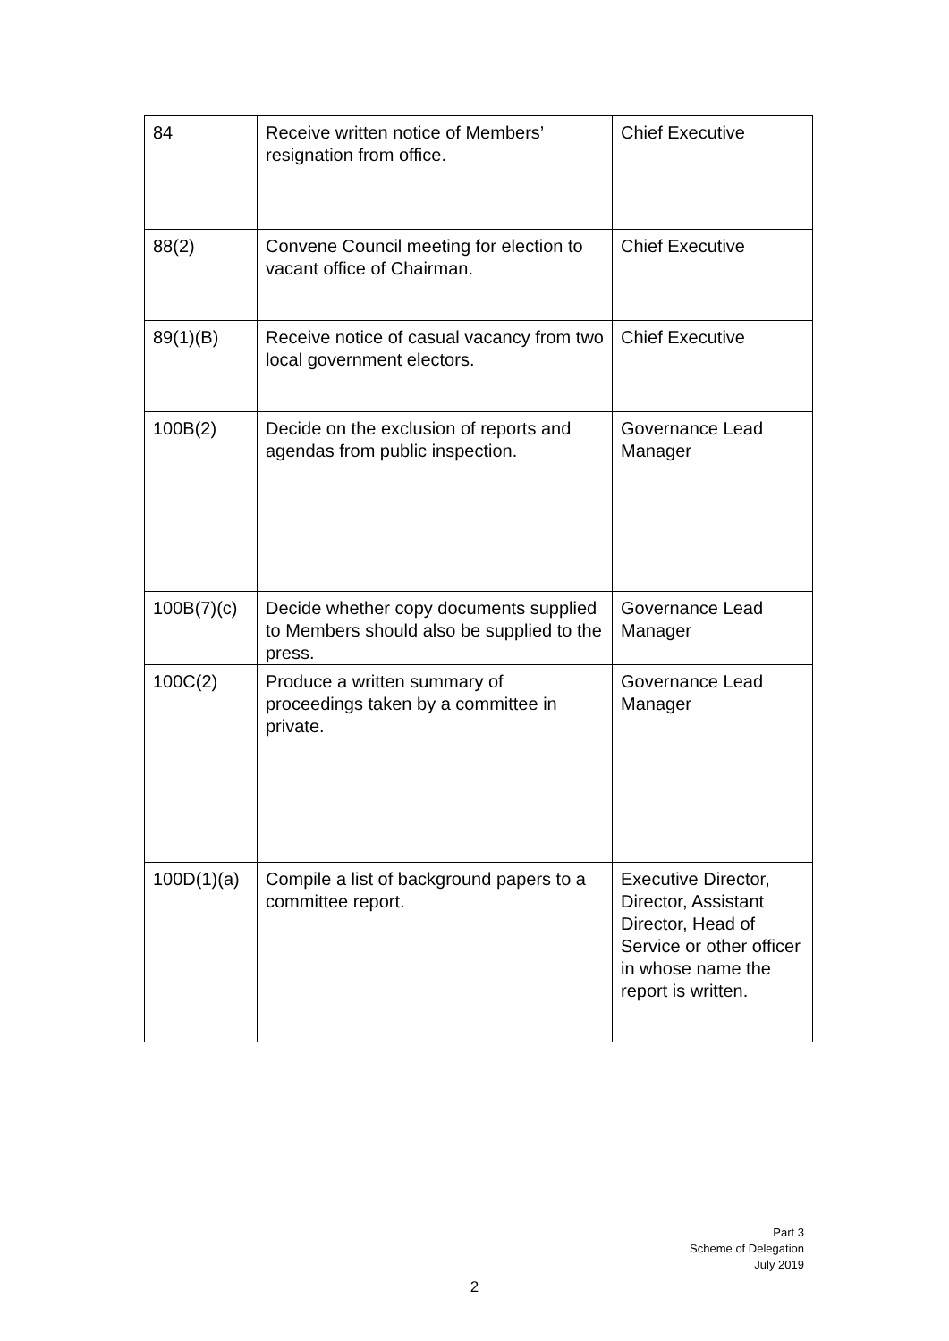| 84 | Receive written notice of Members’ resignation from office. | Chief Executive |
| 88(2) | Convene Council meeting for election to vacant office of Chairman. | Chief Executive |
| 89(1)(B) | Receive notice of casual vacancy from two local government electors. | Chief Executive |
| 100B(2) | Decide on the exclusion of reports and agendas from public inspection. | Governance Lead Manager |
| 100B(7)(c) | Decide whether copy documents supplied to Members should also be supplied to the press. | Governance Lead Manager |
| 100C(2) | Produce a written summary of proceedings taken by a committee in private. | Governance Lead Manager |
| 100D(1)(a) | Compile a list of background papers to a committee report. | Executive Director, Director, Assistant Director, Head of Service or other officer in whose name the report is written. |
Part 3
Scheme of Delegation
July 2019
2